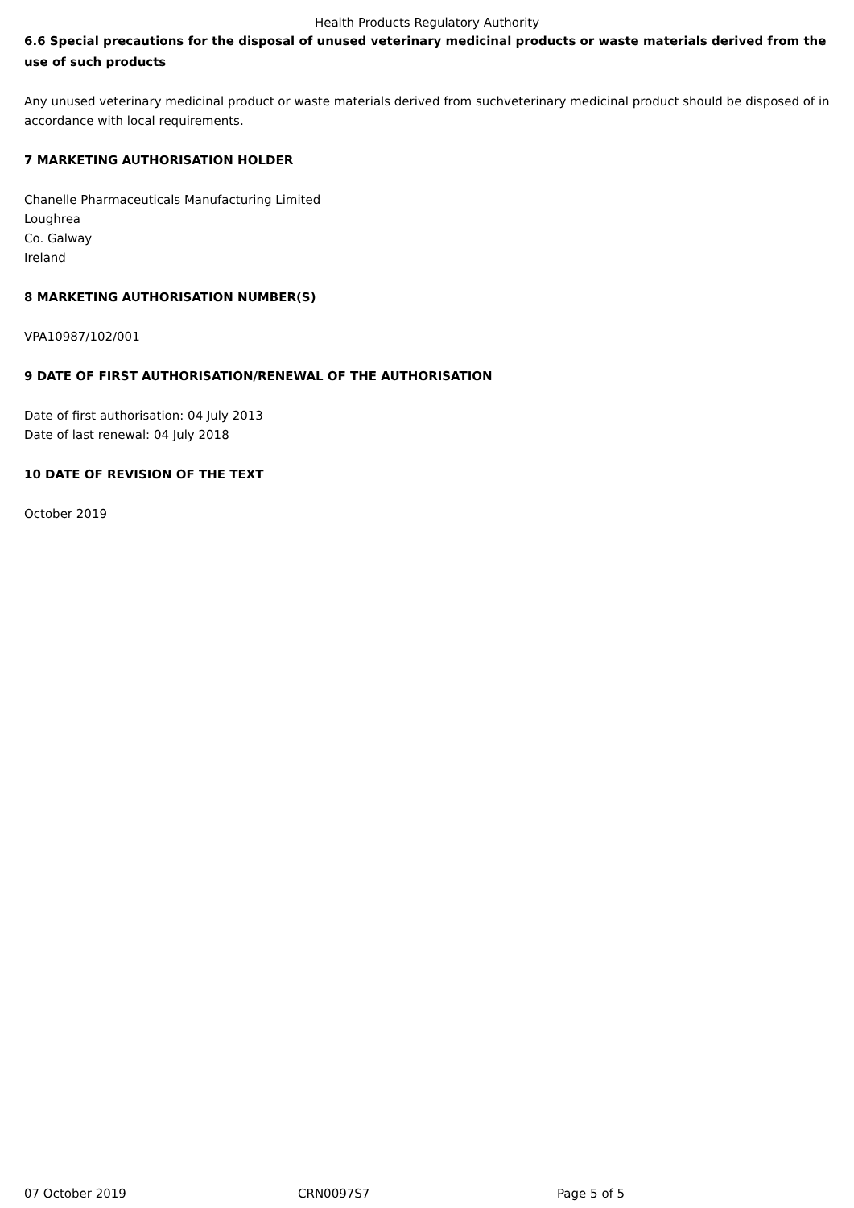Health Products Regulatory Authority
6.6 Special precautions for the disposal of unused veterinary medicinal products or waste materials derived from the use of such products
Any unused veterinary medicinal product or waste materials derived from suchveterinary medicinal product should be disposed of in accordance with local requirements.
7 MARKETING AUTHORISATION HOLDER
Chanelle Pharmaceuticals Manufacturing Limited
Loughrea
Co. Galway
Ireland
8 MARKETING AUTHORISATION NUMBER(S)
VPA10987/102/001
9 DATE OF FIRST AUTHORISATION/RENEWAL OF THE AUTHORISATION
Date of first authorisation: 04 July 2013
Date of last renewal: 04 July 2018
10 DATE OF REVISION OF THE TEXT
October 2019
07 October 2019 CRN0097S7 Page 5 of 5